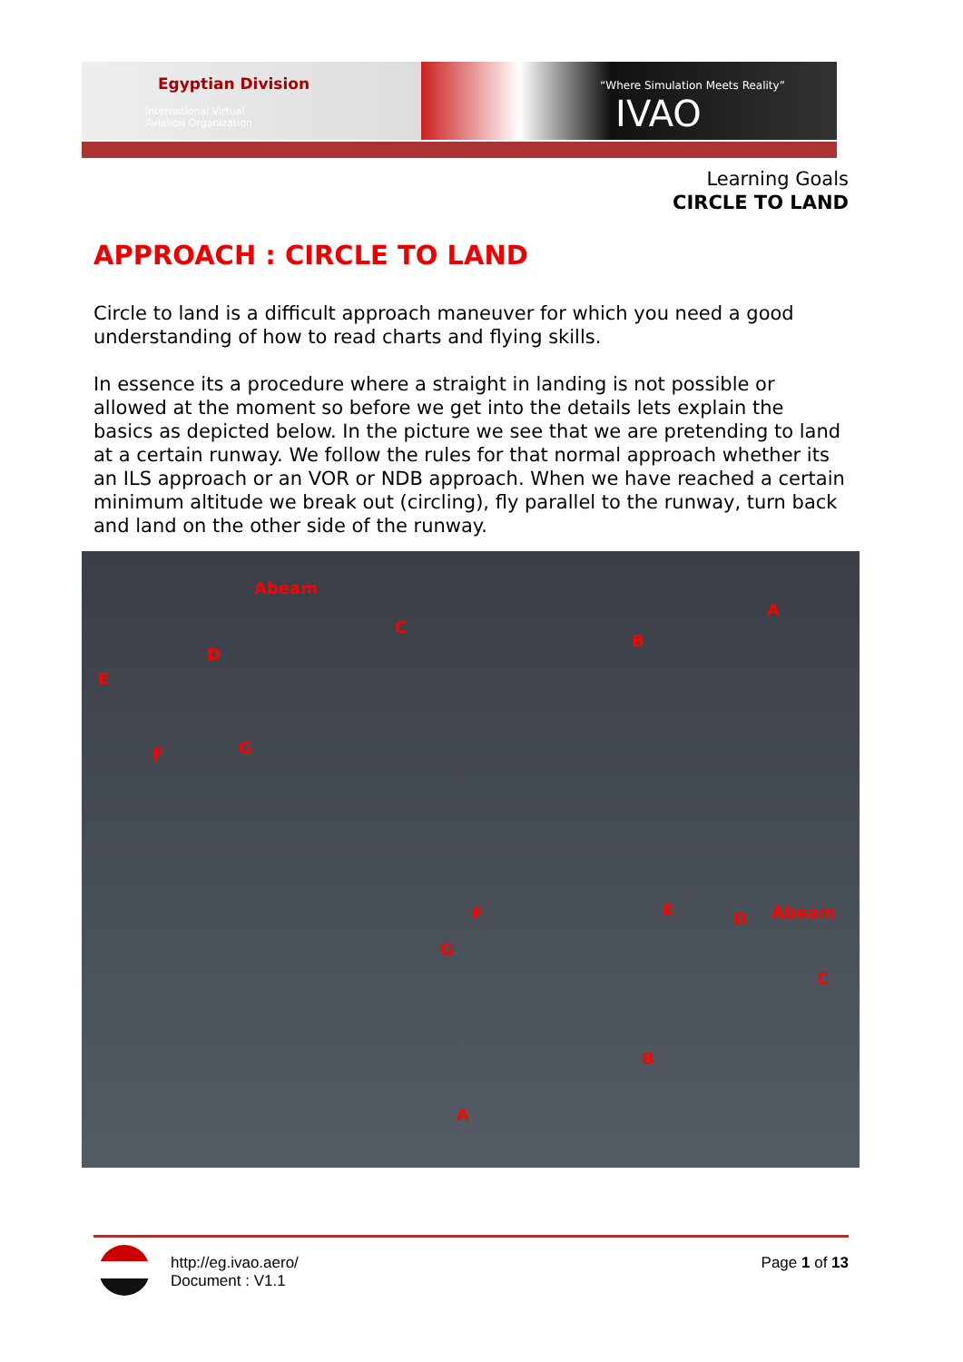Egyptian Division “Where Simulation Meets Reality”
International Virtual
Aviation Organization IVAO
Learning Goals
CIRCLE TO LAND
APPROACH : CIRCLE TO LAND
Circle to land is a difficult approach maneuver for which you need a good understanding of how to read charts and flying skills.
In essence its a procedure where a straight in landing is not possible or allowed at the moment so before we get into the details lets explain the basics as depicted below. In the picture we see that we are pretending to land at a certain runway. We follow the rules for that normal approach whether its an ILS approach or an VOR or NDB approach. When we have reached a certain minimum altitude we break out (circling), fly parallel to the runway, turn back and land on the other side of the runway.
Abeam
C
B
A
D
E
F G
F E D Abeam
G
C
B
A
http://eg.ivao.aero/
Document : V1.1
Page 1 of 13